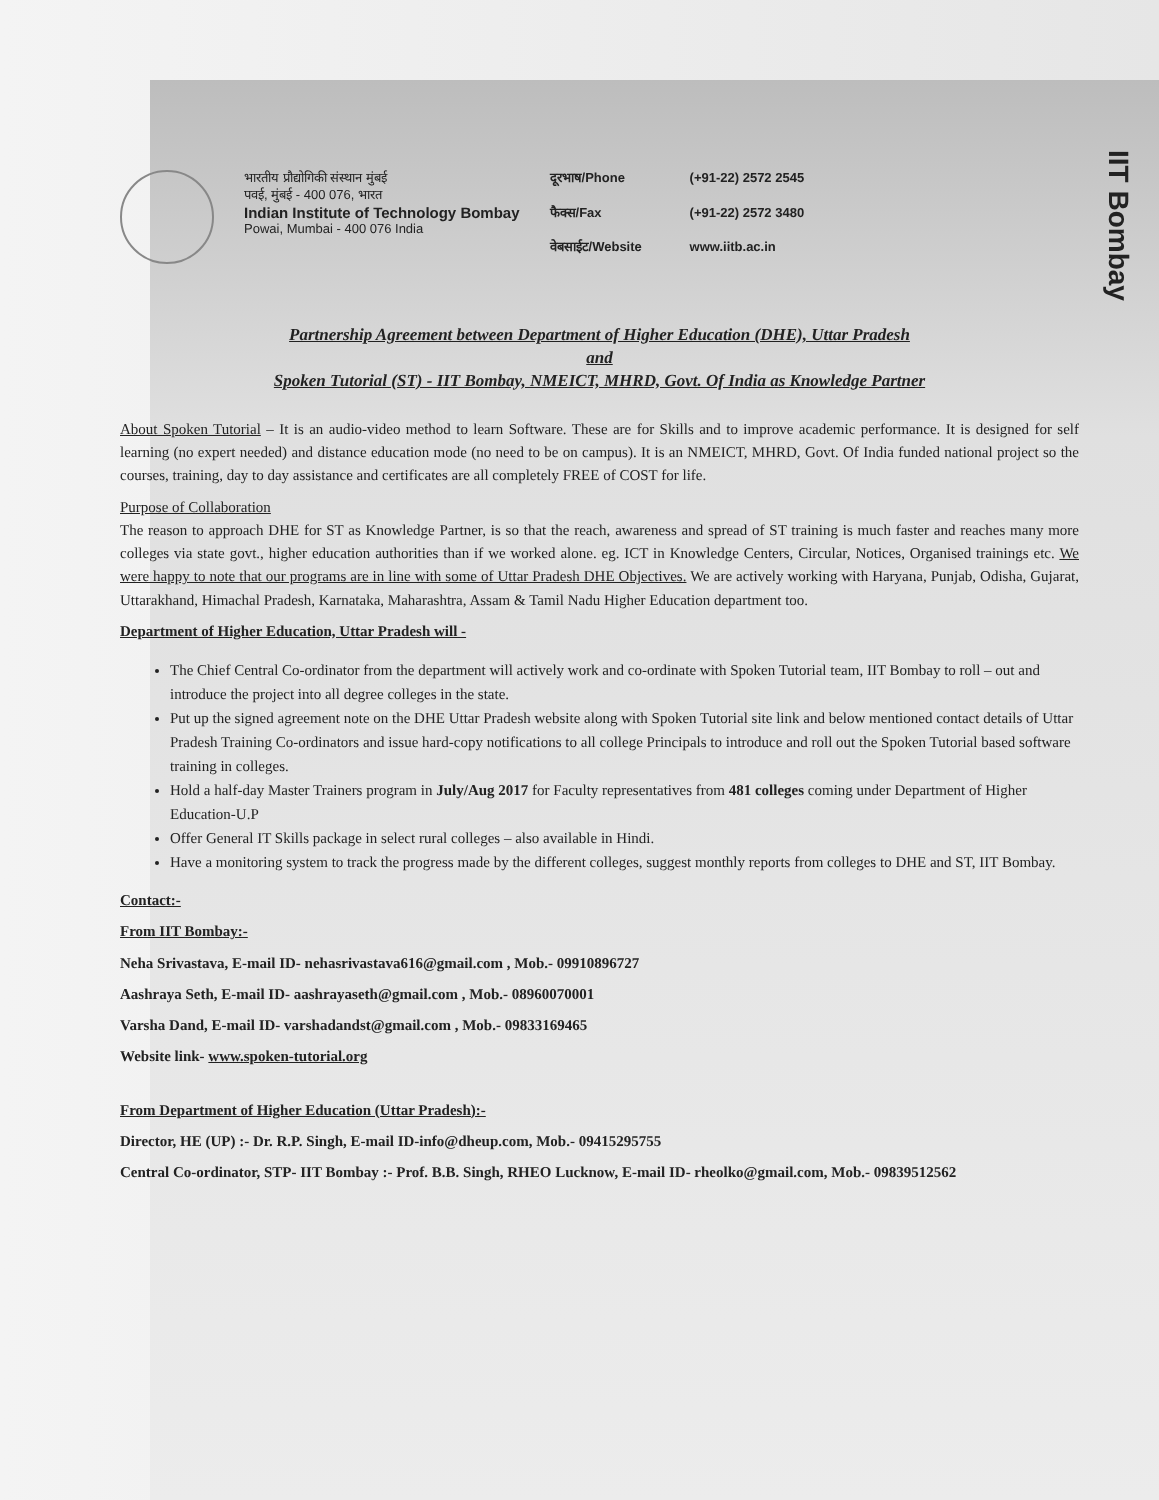IIT Bombay
भारतीय प्रौद्योगिकी संस्थान मुंबई
पवई, मुंबई - 400 076, भारत
Indian Institute of Technology Bombay
Powai, Mumbai - 400 076 India
दूरभाष/Phone (+91-22) 2572 2545 फैक्स/Fax (+91-22) 2572 3480 वेबसाईट/Website www.iitb.ac.in
Partnership Agreement between Department of Higher Education (DHE), Uttar Pradesh
and
Spoken Tutorial (ST) - IIT Bombay, NMEICT, MHRD, Govt. Of India as Knowledge Partner
About Spoken Tutorial – It is an audio-video method to learn Software. These are for Skills and to improve academic performance. It is designed for self learning (no expert needed) and distance education mode (no need to be on campus). It is an NMEICT, MHRD, Govt. Of India funded national project so the courses, training, day to day assistance and certificates are all completely FREE of COST for life.
Purpose of Collaboration
The reason to approach DHE for ST as Knowledge Partner, is so that the reach, awareness and spread of ST training is much faster and reaches many more colleges via state govt., higher education authorities than if we worked alone. eg. ICT in Knowledge Centers, Circular, Notices, Organised trainings etc. We were happy to note that our programs are in line with some of Uttar Pradesh DHE Objectives. We are actively working with Haryana, Punjab, Odisha, Gujarat, Uttarakhand, Himachal Pradesh, Karnataka, Maharashtra, Assam & Tamil Nadu Higher Education department too.
Department of Higher Education, Uttar Pradesh will -
The Chief Central Co-ordinator from the department will actively work and co-ordinate with Spoken Tutorial team, IIT Bombay to roll – out and introduce the project into all degree colleges in the state.
Put up the signed agreement note on the DHE Uttar Pradesh website along with Spoken Tutorial site link and below mentioned contact details of Uttar Pradesh Training Co-ordinators and issue hard-copy notifications to all college Principals to introduce and roll out the Spoken Tutorial based software training in colleges.
Hold a half-day Master Trainers program in July/Aug 2017 for Faculty representatives from 481 colleges coming under Department of Higher Education-U.P
Offer General IT Skills package in select rural colleges – also available in Hindi.
Have a monitoring system to track the progress made by the different colleges, suggest monthly reports from colleges to DHE and ST, IIT Bombay.
Contact:-
From IIT Bombay:-
Neha Srivastava, E-mail ID- nehasrivastava616@gmail.com , Mob.- 09910896727
Aashraya Seth, E-mail ID- aashrayaseth@gmail.com , Mob.- 08960070001
Varsha Dand, E-mail ID- varshadandst@gmail.com , Mob.- 09833169465
Website link- www.spoken-tutorial.org
From Department of Higher Education (Uttar Pradesh):-
Director, HE (UP) :- Dr. R.P. Singh, E-mail ID-info@dheup.com, Mob.- 09415295755
Central Co-ordinator, STP- IIT Bombay :- Prof. B.B. Singh, RHEO Lucknow, E-mail ID- rheolko@gmail.com, Mob.- 09839512562